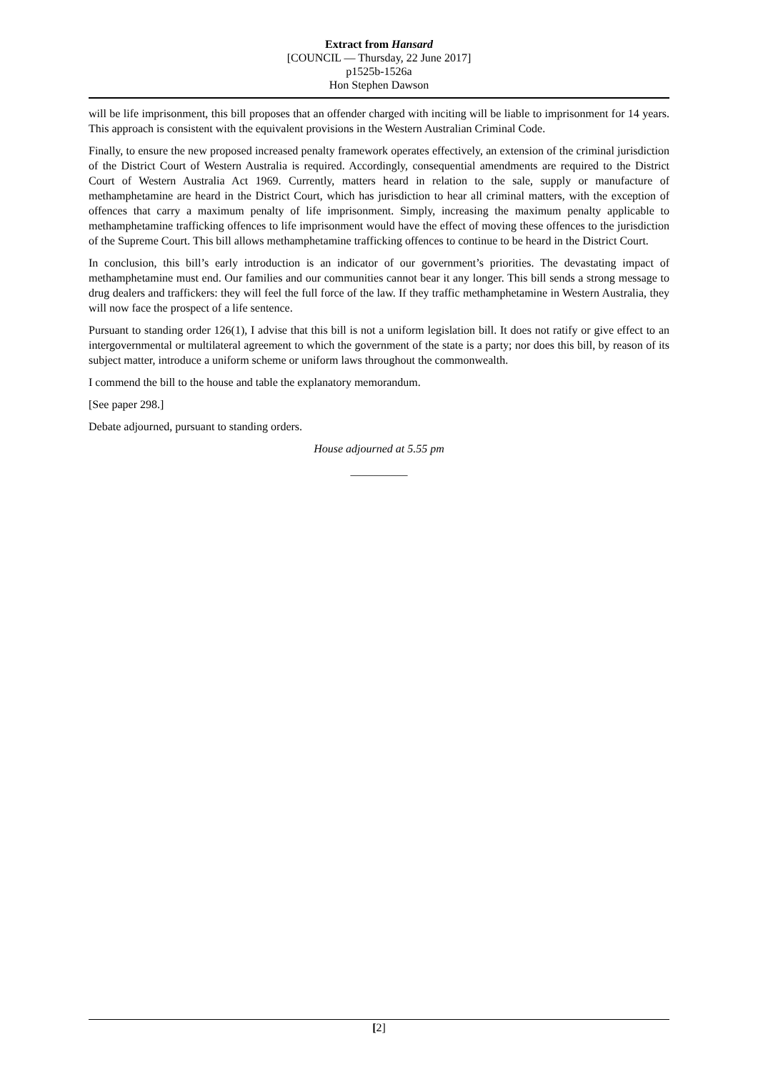Extract from Hansard
[COUNCIL — Thursday, 22 June 2017]
p1525b-1526a
Hon Stephen Dawson
will be life imprisonment, this bill proposes that an offender charged with inciting will be liable to imprisonment for 14 years. This approach is consistent with the equivalent provisions in the Western Australian Criminal Code.
Finally, to ensure the new proposed increased penalty framework operates effectively, an extension of the criminal jurisdiction of the District Court of Western Australia is required. Accordingly, consequential amendments are required to the District Court of Western Australia Act 1969. Currently, matters heard in relation to the sale, supply or manufacture of methamphetamine are heard in the District Court, which has jurisdiction to hear all criminal matters, with the exception of offences that carry a maximum penalty of life imprisonment. Simply, increasing the maximum penalty applicable to methamphetamine trafficking offences to life imprisonment would have the effect of moving these offences to the jurisdiction of the Supreme Court. This bill allows methamphetamine trafficking offences to continue to be heard in the District Court.
In conclusion, this bill’s early introduction is an indicator of our government’s priorities. The devastating impact of methamphetamine must end. Our families and our communities cannot bear it any longer. This bill sends a strong message to drug dealers and traffickers: they will feel the full force of the law. If they traffic methamphetamine in Western Australia, they will now face the prospect of a life sentence.
Pursuant to standing order 126(1), I advise that this bill is not a uniform legislation bill. It does not ratify or give effect to an intergovernmental or multilateral agreement to which the government of the state is a party; nor does this bill, by reason of its subject matter, introduce a uniform scheme or uniform laws throughout the commonwealth.
I commend the bill to the house and table the explanatory memorandum.
[See paper 298.]
Debate adjourned, pursuant to standing orders.
House adjourned at 5.55 pm
__________
[2]